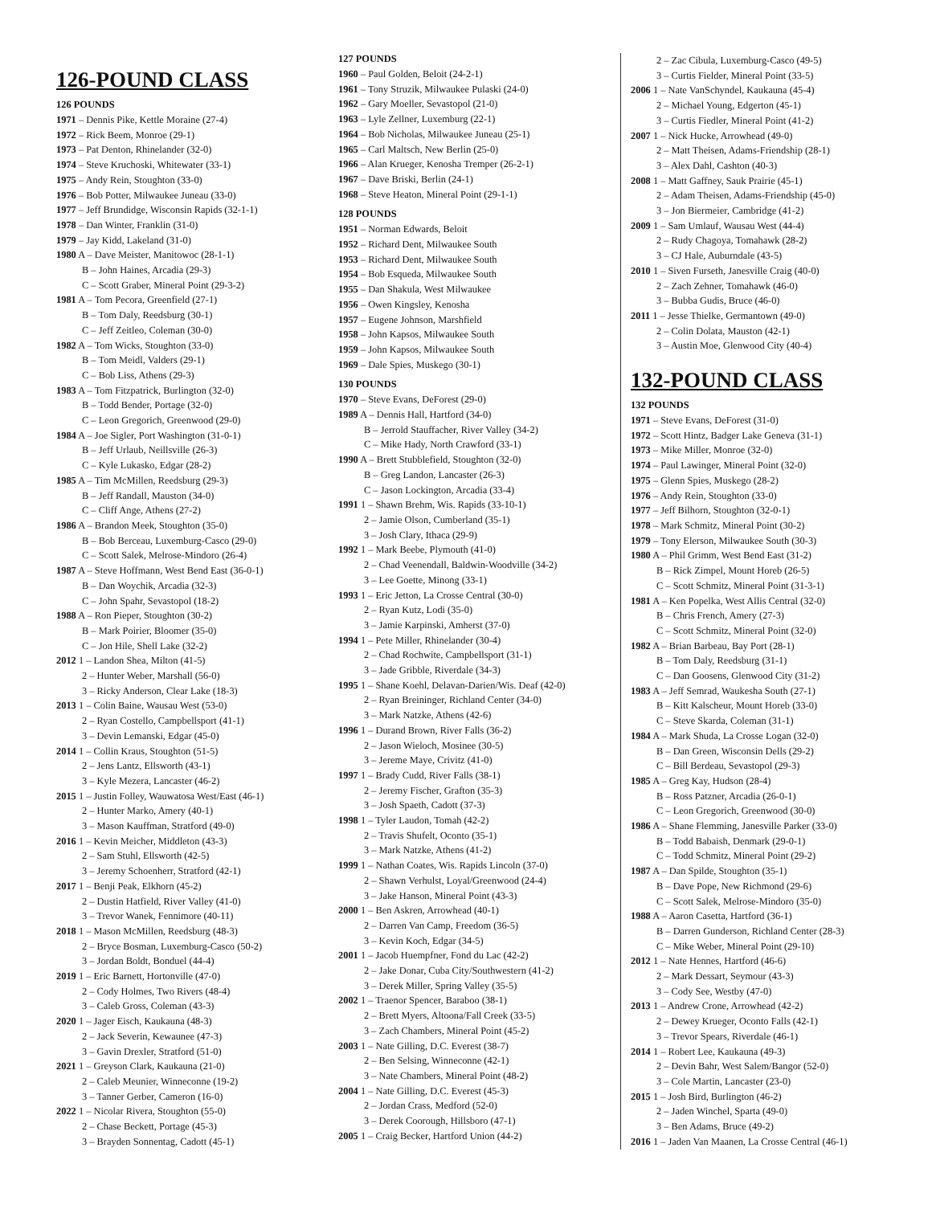126-POUND CLASS
126 POUNDS
1971 – Dennis Pike, Kettle Moraine (27-4)
1972 – Rick Beem, Monroe (29-1)
1973 – Pat Denton, Rhinelander (32-0)
1974 – Steve Kruchoski, Whitewater (33-1)
1975 – Andy Rein, Stoughton (33-0)
1976 – Bob Potter, Milwaukee Juneau (33-0)
1977 – Jeff Brundidge, Wisconsin Rapids (32-1-1)
1978 – Dan Winter, Franklin (31-0)
1979 – Jay Kidd, Lakeland (31-0)
1980 A – Dave Meister, Manitowoc (28-1-1)
B – John Haines, Arcadia (29-3)
C – Scott Graber, Mineral Point (29-3-2)
1981 A – Tom Pecora, Greenfield (27-1)
B – Tom Daly, Reedsburg (30-1)
C – Jeff Zeitleo, Coleman (30-0)
1982 A – Tom Wicks, Stoughton (33-0)
B – Tom Meidl, Valders (29-1)
C – Bob Liss, Athens (29-3)
1983 A – Tom Fitzpatrick, Burlington (32-0)
B – Todd Bender, Portage (32-0)
C – Leon Gregorich, Greenwood (29-0)
1984 A – Joe Sigler, Port Washington (31-0-1)
B – Jeff Urlaub, Neillsville (26-3)
C – Kyle Lukasko, Edgar (28-2)
1985 A – Tim McMillen, Reedsburg (29-3)
B – Jeff Randall, Mauston (34-0)
C – Cliff Ange, Athens (27-2)
1986 A – Brandon Meek, Stoughton (35-0)
B – Bob Berceau, Luxemburg-Casco (29-0)
C – Scott Salek, Melrose-Mindoro (26-4)
1987 A – Steve Hoffmann, West Bend East (36-0-1)
B – Dan Woychik, Arcadia (32-3)
C – John Spahr, Sevastopol (18-2)
1988 A – Ron Pieper, Stoughton (30-2)
B – Mark Poirier, Bloomer (35-0)
C – Jon Hile, Shell Lake (32-2)
2012 1 – Landon Shea, Milton (41-5)
2 – Hunter Weber, Marshall (56-0)
3 – Ricky Anderson, Clear Lake (18-3)
2013 1 – Colin Baine, Wausau West (53-0)
2 – Ryan Costello, Campbellsport (41-1)
3 – Devin Lemanski, Edgar (45-0)
2014 1 – Collin Kraus, Stoughton (51-5)
2 – Jens Lantz, Ellsworth (43-1)
3 – Kyle Mezera, Lancaster (46-2)
2015 1 – Justin Folley, Wauwatosa West/East (46-1)
2 – Hunter Marko, Amery (40-1)
3 – Mason Kauffman, Stratford (49-0)
2016 1 – Kevin Meicher, Middleton (43-3)
2 – Sam Stuhl, Ellsworth (42-5)
3 – Jeremy Schoenherr, Stratford (42-1)
2017 1 – Benji Peak, Elkhorn (45-2)
2 – Dustin Hatfield, River Valley (41-0)
3 – Trevor Wanek, Fennimore (40-11)
2018 1 – Mason McMillen, Reedsburg (48-3)
2 – Bryce Bosman, Luxemburg-Casco (50-2)
3 – Jordan Boldt, Bonduel (44-4)
2019 1 – Eric Barnett, Hortonville (47-0)
2 – Cody Holmes, Two Rivers (48-4)
3 – Caleb Gross, Coleman (43-3)
2020 1 – Jager Eisch, Kaukauna (48-3)
2 – Jack Severin, Kewaunee (47-3)
3 – Gavin Drexler, Stratford (51-0)
2021 1 – Greyson Clark, Kaukauna (21-0)
2 – Caleb Meunier, Winneconne (19-2)
3 – Tanner Gerber, Cameron (16-0)
2022 1 – Nicolar Rivera, Stoughton (55-0)
2 – Chase Beckett, Portage (45-3)
3 – Brayden Sonnentag, Cadott (45-1)
127 POUNDS
1960 – Paul Golden, Beloit (24-2-1)
1961 – Tony Struzik, Milwaukee Pulaski (24-0)
1962 – Gary Moeller, Sevastopol (21-0)
1963 – Lyle Zellner, Luxemburg (22-1)
1964 – Bob Nicholas, Milwaukee Juneau (25-1)
1965 – Carl Maltsch, New Berlin (25-0)
1966 – Alan Krueger, Kenosha Tremper (26-2-1)
1967 – Dave Briski, Berlin (24-1)
1968 – Steve Heaton, Mineral Point (29-1-1)
128 POUNDS
1951 – Norman Edwards, Beloit
1952 – Richard Dent, Milwaukee South
1953 – Richard Dent, Milwaukee South
1954 – Bob Esqueda, Milwaukee South
1955 – Dan Shakula, West Milwaukee
1956 – Owen Kingsley, Kenosha
1957 – Eugene Johnson, Marshfield
1958 – John Kapsos, Milwaukee South
1959 – John Kapsos, Milwaukee South
1969 – Dale Spies, Muskego (30-1)
130 POUNDS
1970 – Steve Evans, DeForest (29-0)
1989 A – Dennis Hall, Hartford (34-0)
B – Jerrold Stauffacher, River Valley (34-2)
C – Mike Hady, North Crawford (33-1)
1990 A – Brett Stubblefield, Stoughton (32-0)
B – Greg Landon, Lancaster (26-3)
C – Jason Lockington, Arcadia (33-4)
1991 1 – Shawn Brehm, Wis. Rapids (33-10-1)
2 – Jamie Olson, Cumberland (35-1)
3 – Josh Clary, Ithaca (29-9)
1992 1 – Mark Beebe, Plymouth (41-0)
2 – Chad Veenendall, Baldwin-Woodville (34-2)
3 – Lee Goette, Minong (33-1)
1993 1 – Eric Jetton, La Crosse Central (30-0)
2 – Ryan Kutz, Lodi (35-0)
3 – Jamie Karpinski, Amherst (37-0)
1994 1 – Pete Miller, Rhinelander (30-4)
2 – Chad Rochwite, Campbellsport (31-1)
3 – Jade Gribble, Riverdale (34-3)
1995 1 – Shane Koehl, Delavan-Darien/Wis. Deaf (42-0)
2 – Ryan Breininger, Richland Center (34-0)
3 – Mark Natzke, Athens (42-6)
1996 1 – Durand Brown, River Falls (36-2)
2 – Jason Wieloch, Mosinee (30-5)
3 – Jereme Maye, Crivitz (41-0)
1997 1 – Brady Cudd, River Falls (38-1)
2 – Jeremy Fischer, Grafton (35-3)
3 – Josh Spaeth, Cadott (37-3)
1998 1 – Tyler Laudon, Tomah (42-2)
2 – Travis Shufelt, Oconto (35-1)
3 – Mark Natzke, Athens (41-2)
1999 1 – Nathan Coates, Wis. Rapids Lincoln (37-0)
2 – Shawn Verhulst, Loyal/Greenwood (24-4)
3 – Jake Hanson, Mineral Point (43-3)
2000 1 – Ben Askren, Arrowhead (40-1)
2 – Darren Van Camp, Freedom (36-5)
3 – Kevin Koch, Edgar (34-5)
2001 1 – Jacob Huempfner, Fond du Lac (42-2)
2 – Jake Donar, Cuba City/Southwestern (41-2)
3 – Derek Miller, Spring Valley (35-5)
2002 1 – Traenor Spencer, Baraboo (38-1)
2 – Brett Myers, Altoona/Fall Creek (33-5)
3 – Zach Chambers, Mineral Point (45-2)
2003 1 – Nate Gilling, D.C. Everest (38-7)
2 – Ben Selsing, Winneconne (42-1)
3 – Nate Chambers, Mineral Point (48-2)
2004 1 – Nate Gilling, D.C. Everest (45-3)
2 – Jordan Crass, Medford (52-0)
3 – Derek Coorough, Hillsboro (47-1)
2005 1 – Craig Becker, Hartford Union (44-2)
2 – Zac Cibula, Luxemburg-Casco (49-5)
3 – Curtis Fielder, Mineral Point (33-5)
2006 1 – Nate VanSchyndel, Kaukauna (45-4)
2 – Michael Young, Edgerton (45-1)
3 – Curtis Fiedler, Mineral Point (41-2)
2007 1 – Nick Hucke, Arrowhead (49-0)
2 – Matt Theisen, Adams-Friendship (28-1)
3 – Alex Dahl, Cashton (40-3)
2008 1 – Matt Gaffney, Sauk Prairie (45-1)
2 – Adam Theisen, Adams-Friendship (45-0)
3 – Jon Biermeier, Cambridge (41-2)
2009 1 – Sam Umlauf, Wausau West (44-4)
2 – Rudy Chagoya, Tomahawk (28-2)
3 – CJ Hale, Auburndale (43-5)
2010 1 – Siven Furseth, Janesville Craig (40-0)
2 – Zach Zehner, Tomahawk (46-0)
3 – Bubba Gudis, Bruce (46-0)
2011 1 – Jesse Thielke, Germantown (49-0)
2 – Colin Dolata, Mauston (42-1)
3 – Austin Moe, Glenwood City (40-4)
132-POUND CLASS
132 POUNDS
1971 – Steve Evans, DeForest (31-0)
1972 – Scott Hintz, Badger Lake Geneva (31-1)
1973 – Mike Miller, Monroe (32-0)
1974 – Paul Lawinger, Mineral Point (32-0)
1975 – Glenn Spies, Muskego (28-2)
1976 – Andy Rein, Stoughton (33-0)
1977 – Jeff Bilhorn, Stoughton (32-0-1)
1978 – Mark Schmitz, Mineral Point (30-2)
1979 – Tony Elerson, Milwaukee South (30-3)
1980 A – Phil Grimm, West Bend East (31-2)
B – Rick Zimpel, Mount Horeb (26-5)
C – Scott Schmitz, Mineral Point (31-3-1)
1981 A – Ken Popelka, West Allis Central (32-0)
B – Chris French, Amery (27-3)
C – Scott Schmitz, Mineral Point (32-0)
1982 A – Brian Barbeau, Bay Port (28-1)
B – Tom Daly, Reedsburg (31-1)
C – Dan Goosens, Glenwood City (31-2)
1983 A – Jeff Semrad, Waukesha South (27-1)
B – Kitt Kalscheur, Mount Horeb (33-0)
C – Steve Skarda, Coleman (31-1)
1984 A – Mark Shuda, La Crosse Logan (32-0)
B – Dan Green, Wisconsin Dells (29-2)
C – Bill Berdeau, Sevastopol (29-3)
1985 A – Greg Kay, Hudson (28-4)
B – Ross Patzner, Arcadia (26-0-1)
C – Leon Gregorich, Greenwood (30-0)
1986 A – Shane Flemming, Janesville Parker (33-0)
B – Todd Babaish, Denmark (29-0-1)
C – Todd Schmitz, Mineral Point (29-2)
1987 A – Dan Spilde, Stoughton (35-1)
B – Dave Pope, New Richmond (29-6)
C – Scott Salek, Melrose-Mindoro (35-0)
1988 A – Aaron Casetta, Hartford (36-1)
B – Darren Gunderson, Richland Center (28-3)
C – Mike Weber, Mineral Point (29-10)
2012 1 – Nate Hennes, Hartford (46-6)
2 – Mark Dessart, Seymour (43-3)
3 – Cody See, Westby (47-0)
2013 1 – Andrew Crone, Arrowhead (42-2)
2 – Dewey Krueger, Oconto Falls (42-1)
3 – Trevor Spears, Riverdale (46-1)
2014 1 – Robert Lee, Kaukauna (49-3)
2 – Devin Bahr, West Salem/Bangor (52-0)
3 – Cole Martin, Lancaster (23-0)
2015 1 – Josh Bird, Burlington (46-2)
2 – Jaden Winchel, Sparta (49-0)
3 – Ben Adams, Bruce (49-2)
2016 1 – Jaden Van Maanen, La Crosse Central (46-1)